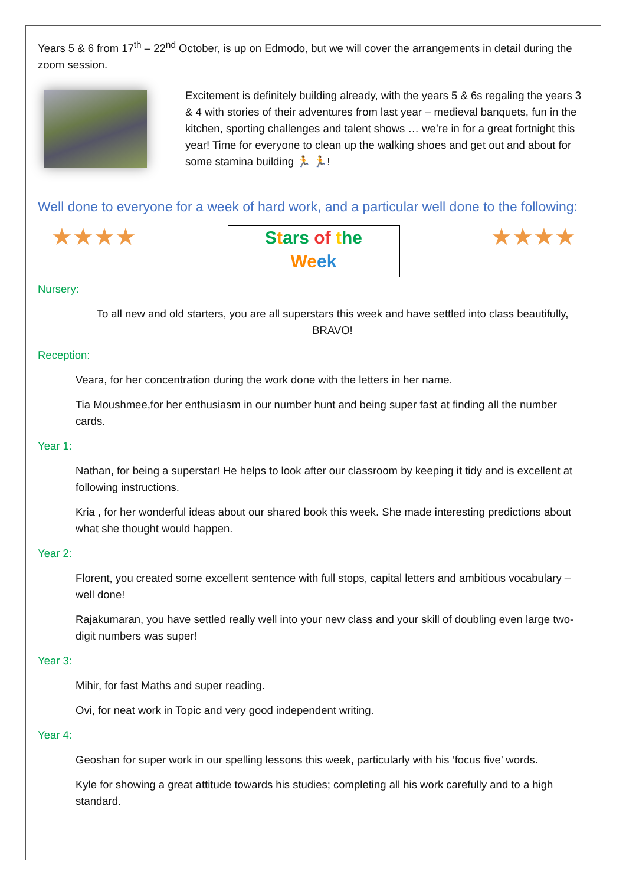Years 5 & 6 from 17<sup>th</sup> – 22<sup>nd</sup> October, is up on Edmodo, but we will cover the arrangements in detail during the zoom session.
Excitement is definitely building already, with the years 5 & 6s regaling the years 3 & 4 with stories of their adventures from last year – medieval banquets, fun in the kitchen, sporting challenges and talent shows … we’re in for a great fortnight this year! Time for everyone to clean up the walking shoes and get out and about for some stamina building 🏃 🏃!
Well done to everyone for a week of hard work, and a particular well done to the following:
★★★★
Stars of the
We ek
★★★★
Nursery:
To all new and old starters, you are all superstars this week and have settled into class beautifully, BRAVO!
Reception:
Veara, for her concentration during the work done with the letters in her name.
Tia Moushmee,for her enthusiasm in our number hunt and being super fast at finding all the number cards.
Year 1:
Nathan, for being a superstar! He helps to look after our classroom by keeping it tidy and is excellent at following instructions.
Kria , for her wonderful ideas about our shared book this week. She made interesting predictions about what she thought would happen.
Year 2:
Florent, you created some excellent sentence with full stops, capital letters and ambitious vocabulary – well done!
Rajakumaran, you have settled really well into your new class and your skill of doubling even large two-digit numbers was super!
Year 3:
Mihir, for fast Maths and super reading.
Ovi, for neat work in Topic and very good independent writing.
Year 4:
Geoshan for super work in our spelling lessons this week, particularly with his ‘focus five’ words.
Kyle for showing a great attitude towards his studies; completing all his work carefully and to a high standard.